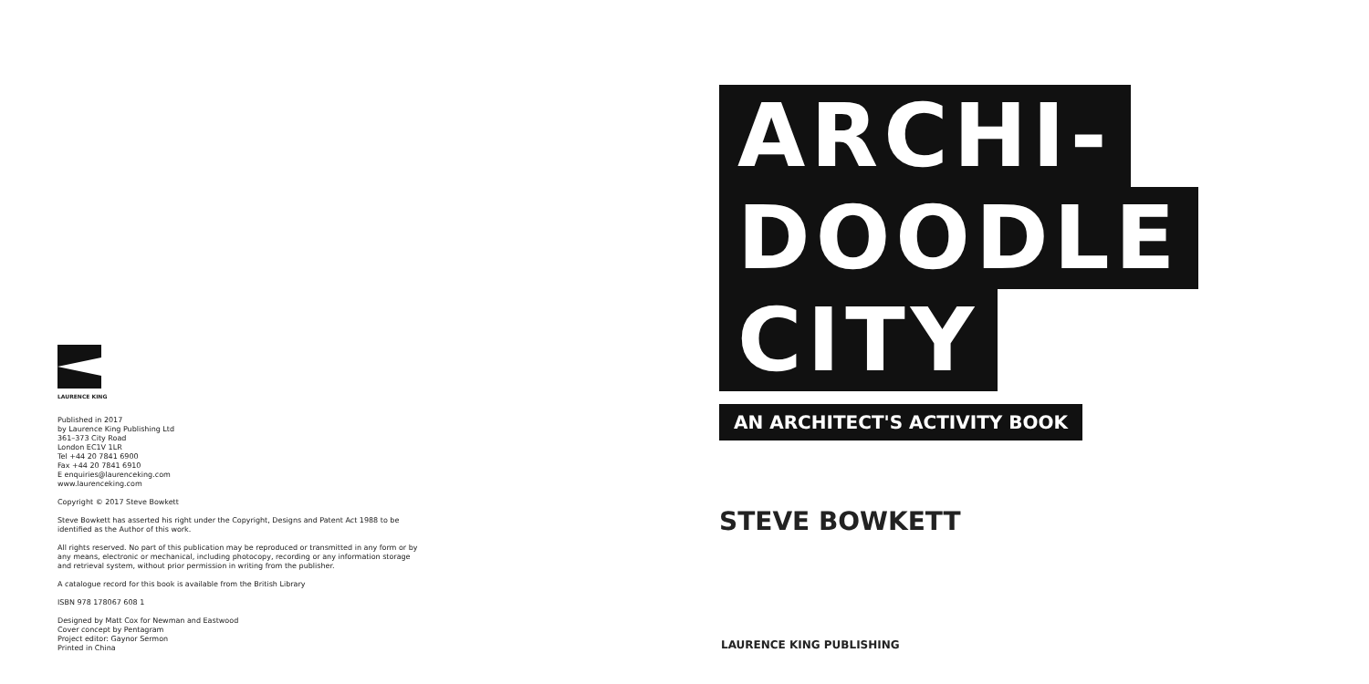LAURENCE KING
Published in 2017
by Laurence King Publishing Ltd
361–373 City Road
London EC1V 1LR
Tel +44 20 7841 6900
Fax +44 20 7841 6910
E enquiries@laurenceking.com
www.laurenceking.com
Copyright © 2017 Steve Bowkett
Steve Bowkett has asserted his right under the Copyright, Designs and Patent Act 1988 to be identified as the Author of this work.
All rights reserved. No part of this publication may be reproduced or transmitted in any form or by any means, electronic or mechanical, including photocopy, recording or any information storage and retrieval system, without prior permission in writing from the publisher.
A catalogue record for this book is available from the British Library
ISBN 978 178067 608 1
Designed by Matt Cox for Newman and Eastwood
Cover concept by Pentagram
Project editor: Gaynor Sermon
Printed in China
ARCHI-
DOODLE
CITY
AN ARCHITECT'S ACTIVITY BOOK
STEVE BOWKETT
LAURENCE KING PUBLISHING